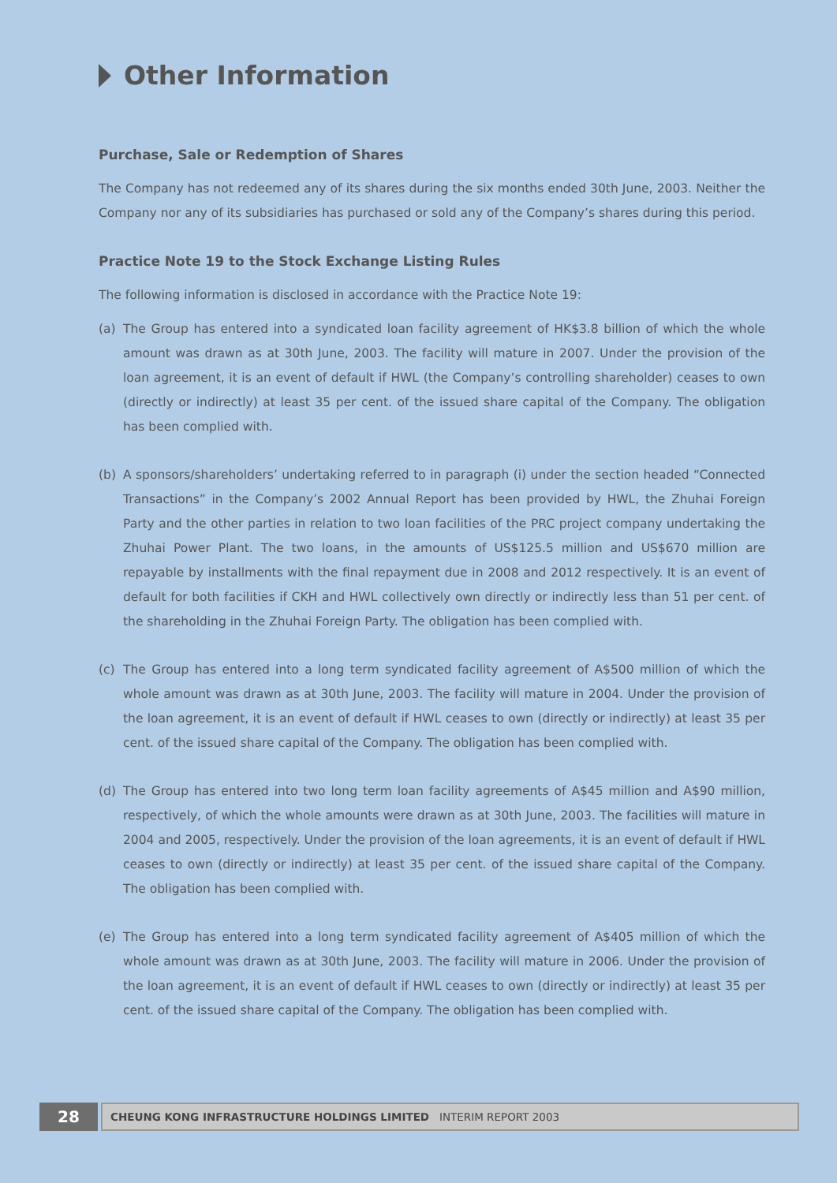Other Information
Purchase, Sale or Redemption of Shares
The Company has not redeemed any of its shares during the six months ended 30th June, 2003. Neither the Company nor any of its subsidiaries has purchased or sold any of the Company’s shares during this period.
Practice Note 19 to the Stock Exchange Listing Rules
The following information is disclosed in accordance with the Practice Note 19:
(a) The Group has entered into a syndicated loan facility agreement of HK$3.8 billion of which the whole amount was drawn as at 30th June, 2003. The facility will mature in 2007. Under the provision of the loan agreement, it is an event of default if HWL (the Company’s controlling shareholder) ceases to own (directly or indirectly) at least 35 per cent. of the issued share capital of the Company. The obligation has been complied with.
(b) A sponsors/shareholders’ undertaking referred to in paragraph (i) under the section headed “Connected Transactions” in the Company’s 2002 Annual Report has been provided by HWL, the Zhuhai Foreign Party and the other parties in relation to two loan facilities of the PRC project company undertaking the Zhuhai Power Plant. The two loans, in the amounts of US$125.5 million and US$670 million are repayable by installments with the final repayment due in 2008 and 2012 respectively. It is an event of default for both facilities if CKH and HWL collectively own directly or indirectly less than 51 per cent. of the shareholding in the Zhuhai Foreign Party. The obligation has been complied with.
(c) The Group has entered into a long term syndicated facility agreement of A$500 million of which the whole amount was drawn as at 30th June, 2003. The facility will mature in 2004. Under the provision of the loan agreement, it is an event of default if HWL ceases to own (directly or indirectly) at least 35 per cent. of the issued share capital of the Company. The obligation has been complied with.
(d) The Group has entered into two long term loan facility agreements of A$45 million and A$90 million, respectively, of which the whole amounts were drawn as at 30th June, 2003. The facilities will mature in 2004 and 2005, respectively. Under the provision of the loan agreements, it is an event of default if HWL ceases to own (directly or indirectly) at least 35 per cent. of the issued share capital of the Company. The obligation has been complied with.
(e) The Group has entered into a long term syndicated facility agreement of A$405 million of which the whole amount was drawn as at 30th June, 2003. The facility will mature in 2006. Under the provision of the loan agreement, it is an event of default if HWL ceases to own (directly or indirectly) at least 35 per cent. of the issued share capital of the Company. The obligation has been complied with.
28
CHEUNG KONG INFRASTRUCTURE HOLDINGS LIMITED INTERIM REPORT 2003